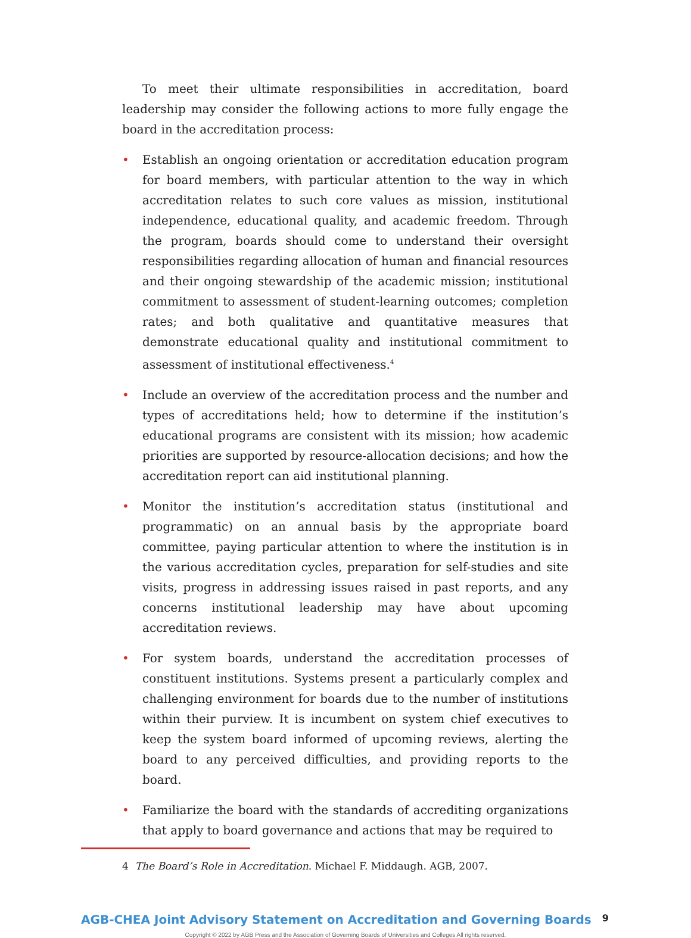To meet their ultimate responsibilities in accreditation, board leadership may consider the following actions to more fully engage the board in the accreditation process:
• Establish an ongoing orientation or accreditation education program for board members, with particular attention to the way in which accreditation relates to such core values as mission, institutional independence, educational quality, and academic freedom. Through the program, boards should come to understand their oversight responsibilities regarding allocation of human and financial resources and their ongoing stewardship of the academic mission; institutional commitment to assessment of student-learning outcomes; completion rates; and both qualitative and quantitative measures that demonstrate educational quality and institutional commitment to assessment of institutional effectiveness.<sup>4</sup>
• Include an overview of the accreditation process and the number and types of accreditations held; how to determine if the institution’s educational programs are consistent with its mission; how academic priorities are supported by resource-allocation decisions; and how the accreditation report can aid institutional planning.
• Monitor the institution’s accreditation status (institutional and programmatic) on an annual basis by the appropriate board committee, paying particular attention to where the institution is in the various accreditation cycles, preparation for self-studies and site visits, progress in addressing issues raised in past reports, and any concerns institutional leadership may have about upcoming accreditation reviews.
• For system boards, understand the accreditation processes of constituent institutions. Systems present a particularly complex and challenging environment for boards due to the number of institutions within their purview. It is incumbent on system chief executives to keep the system board informed of upcoming reviews, alerting the board to any perceived difficulties, and providing reports to the board.
• Familiarize the board with the standards of accrediting organizations that apply to board governance and actions that may be required to
4 The Board’s Role in Accreditation. Michael F. Middaugh. AGB, 2007.
AGB-CHEA Joint Advisory Statement on Accreditation and Governing Boards 9
Copyright © 2022 by AGB Press and the Association of Governing Boards of Universities and Colleges All rights reserved.